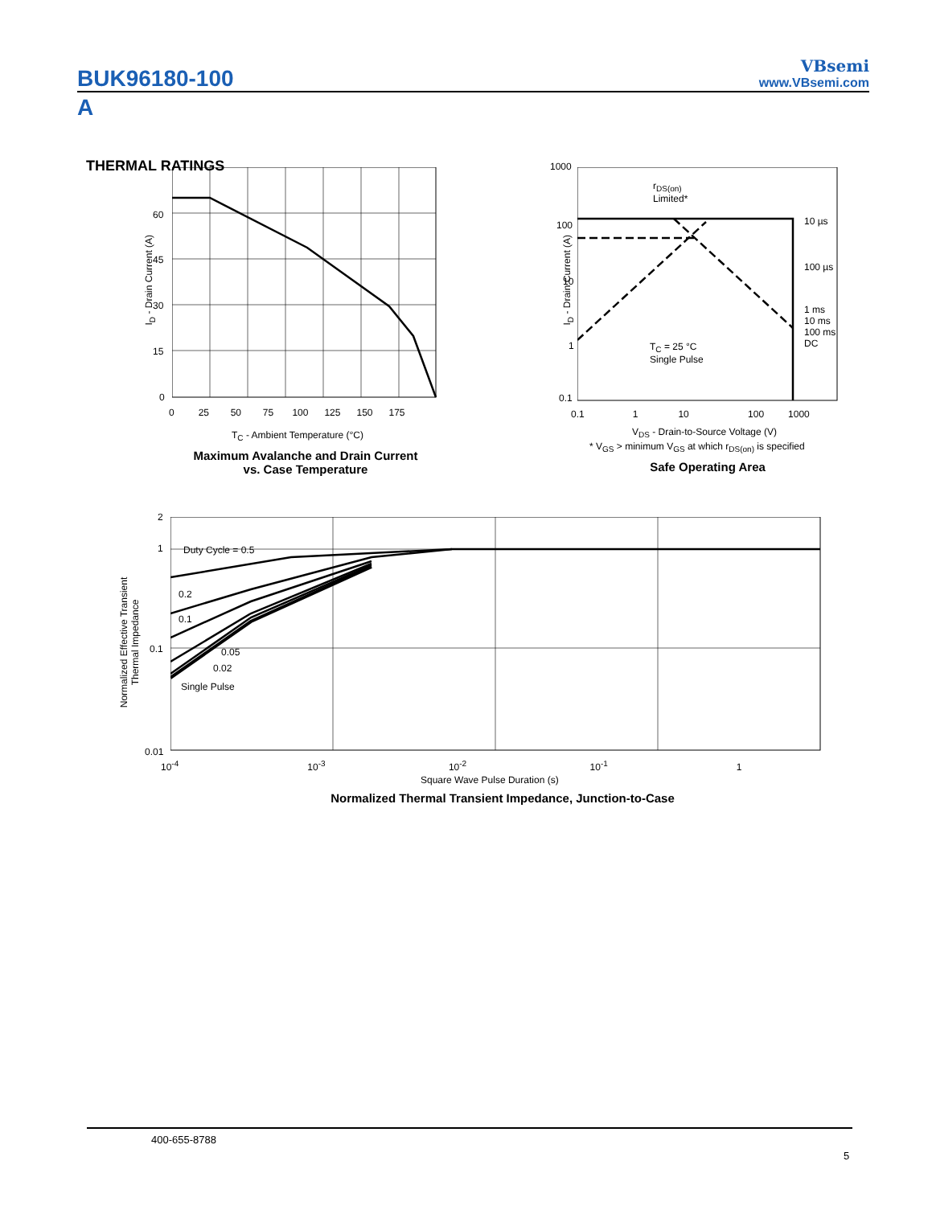BUK96180-100
A
VBsemi
www.VBsemi.com
THERMAL RATINGS
60
45
30
15
0
0 25 50 75 100 125 150 175
I<sub>D</sub> - Drain Current (A)
T<sub>C</sub> - Ambient Temperature (°C)
Maximum Avalanche and Drain Current
vs. Case Temperature
1000
100
10
1
0.1
10 µs
100 µs
1 ms
10 ms
100 ms
DC
r<sub>DS(on)</sub>
Limited*
T<sub>C</sub> = 25 °C
Single Pulse
0.1 1 10 100 1000
I<sub>D</sub> - Drain Current (A)
V<sub>DS</sub> - Drain-to-Source Voltage (V)
* V<sub>GS</sub> > minimum V<sub>GS</sub> at which r<sub>DS(on)</sub> is specified
Safe Operating Area
2
1
0.1
0.01
Duty Cycle = 0.5
0.2
0.1
0.05
0.02
Single Pulse
10<sup>-4</sup> 10<sup>-3</sup> 10<sup>-2</sup> 10<sup>-1</sup> 1
Normalized Effective Transient
Thermal Impedance
Square Wave Pulse Duration (s)
Normalized Thermal Transient Impedance, Junction-to-Case
400-655-8788
5